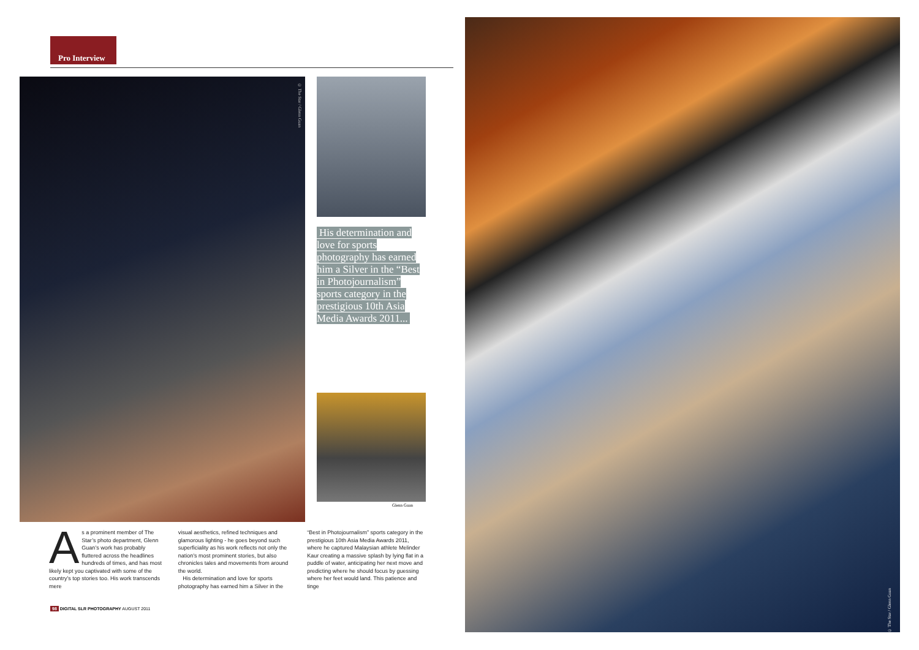Pro Interview
© The Star / Glenn Guan
His determination and love for sports photography has earned him a Silver in the “Best in Photojournalism” sports category in the prestigious 10th Asia Media Awards 2011...
Glenn Guan
As a prominent member of The Star’s photo department, Glenn Guan’s work has probably fluttered across the headlines hundreds of times, and has most likely kept you captivated with some of the country’s top stories too. His work transcends mere
visual aesthetics, refined techniques and glamorous lighting - he goes beyond such superficiality as his work reflects not only the nation’s most prominent stories, but also chronicles tales and movements from around the world.
His determination and love for sports photography has earned him a Silver in the
“Best in Photojournalism” sports category in the prestigious 10th Asia Media Awards 2011, where he captured Malaysian athlete Melinder Kaur creating a massive splash by lying flat in a puddle of water, anticipating her next move and predicting where he should focus by guessing where her feet would land. This patience and tinge
98 DIGITAL SLR PHOTOGRAPHY AUGUST 2011
© The Star / Glenn Guan